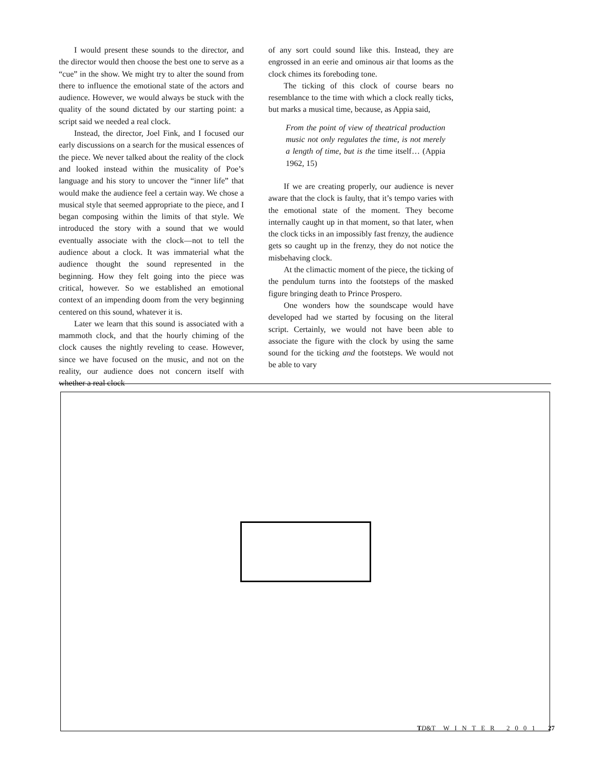I would present these sounds to the director, and the director would then choose the best one to serve as a “cue” in the show. We might try to alter the sound from there to influence the emotional state of the actors and audience. However, we would always be stuck with the quality of the sound dictated by our starting point: a script said we needed a real clock.
Instead, the director, Joel Fink, and I focused our early discussions on a search for the musical essences of the piece. We never talked about the reality of the clock and looked instead within the musicality of Poe’s language and his story to uncover the “inner life” that would make the audience feel a certain way. We chose a musical style that seemed appropriate to the piece, and I began composing within the limits of that style. We introduced the story with a sound that we would eventually associate with the clock—not to tell the audience about a clock. It was immaterial what the audience thought the sound represented in the beginning. How they felt going into the piece was critical, however. So we established an emotional context of an impending doom from the very beginning centered on this sound, whatever it is.
Later we learn that this sound is associated with a mammoth clock, and that the hourly chiming of the clock causes the nightly reveling to cease. However, since we have focused on the music, and not on the reality, our audience does not concern itself with whether a real clock
of any sort could sound like this. Instead, they are engrossed in an eerie and ominous air that looms as the clock chimes its foreboding tone.
The ticking of this clock of course bears no resemblance to the time with which a clock really ticks, but marks a musical time, because, as Appia said,
From the point of view of theatrical production music not only regulates the time, is not merely a length of time, but is the time itself… (Appia 1962, 15)
If we are creating properly, our audience is never aware that the clock is faulty, that it’s tempo varies with the emotional state of the moment. They become internally caught up in that moment, so that later, when the clock ticks in an impossibly fast frenzy, the audience gets so caught up in the frenzy, they do not notice the misbehaving clock.
At the climactic moment of the piece, the ticking of the pendulum turns into the footsteps of the masked figure bringing death to Prince Prospero.
One wonders how the soundscape would have developed had we started by focusing on the literal script. Certainly, we would not have been able to associate the figure with the clock by using the same sound for the ticking and the footsteps. We would not be able to vary
TD&T WINTER 2001 27